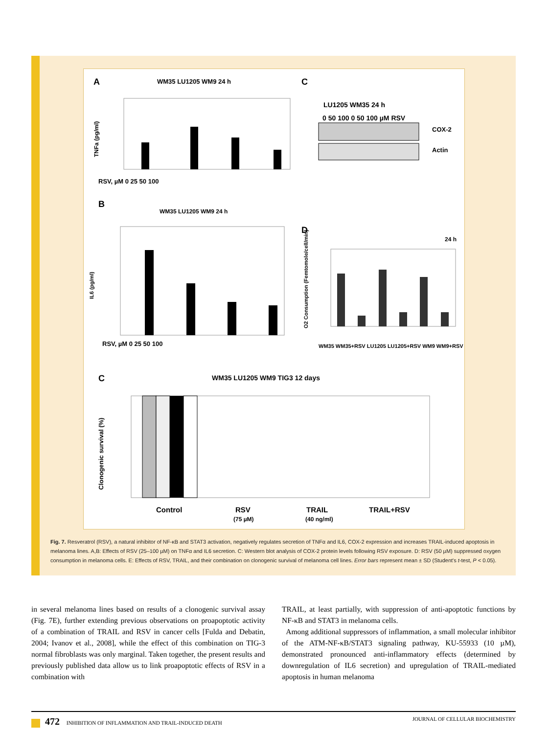A
WM35 LU1205 WM9 24 h
C
LU1205 WM35 24 h
0 50 100 0 50 100 µM RSV
COX-2
Actin
TNFa (pg/ml)
RSV, µM 0 25 50 100
B
WM35 LU1205 WM9 24 h
IL6 (pg/ml)
RSV, µM 0 25 50 100
D
24 h
O2 Consumption (Femtomole/cell/min)
WM35 WM35+RSV LU1205 LU1205+RSV WM9 WM9+RSV
C
WM35 LU1205 WM9 TIG3 12 days
Clonogenic survival (%)
Control
RSV
TRAIL
TRAIL+RSV
(75 µM)
(40 ng/ml)
Fig. 7. Resveratrol (RSV), a natural inhibitor of NF-κB and STAT3 activation, negatively regulates secretion of TNFα and IL6, COX-2 expression and increases TRAIL-induced apoptosis in melanoma lines. A,B: Effects of RSV (25–100 µM) on TNFα and IL6 secretion. C: Western blot analysis of COX-2 protein levels following RSV exposure. D: RSV (50 µM) suppressed oxygen consumption in melanoma cells. E: Effects of RSV, TRAIL, and their combination on clonogenic survival of melanoma cell lines. Error bars represent mean ± SD (Student's t-test, P < 0.05).
in several melanoma lines based on results of a clonogenic survival assay (Fig. 7E), further extending previous observations on proapoptotic activity of a combination of TRAIL and RSV in cancer cells [Fulda and Debatin, 2004; Ivanov et al., 2008], while the effect of this combination on TIG-3 normal fibroblasts was only marginal. Taken together, the present results and previously published data allow us to link proapoptotic effects of RSV in a combination with
TRAIL, at least partially, with suppression of anti-apoptotic functions by NF-κB and STAT3 in melanoma cells.
Among additional suppressors of inflammation, a small molecular inhibitor of the ATM-NF-κB/STAT3 signaling pathway, KU-55933 (10 µM), demonstrated pronounced anti-inflammatory effects (determined by downregulation of IL6 secretion) and upregulation of TRAIL-mediated apoptosis in human melanoma
472 INHIBITION OF INFLAMMATION AND TRAIL-INDUCED DEATH JOURNAL OF CELLULAR BIOCHEMISTRY